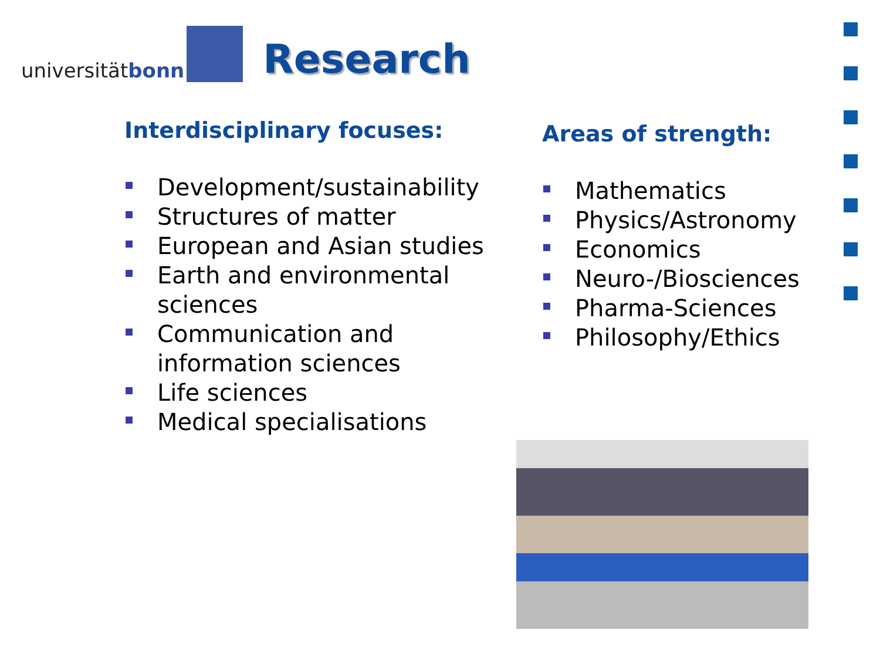universität bonn
Research
Interdisciplinary focuses:
Development/sustainability
Structures of matter
European and Asian studies
Earth and environmental sciences
Communication and information sciences
Life sciences
Medical specialisations
Areas of strength:
Mathematics
Physics/Astronomy
Economics
Neuro-/Biosciences
Pharma-Sciences
Philosophy/Ethics